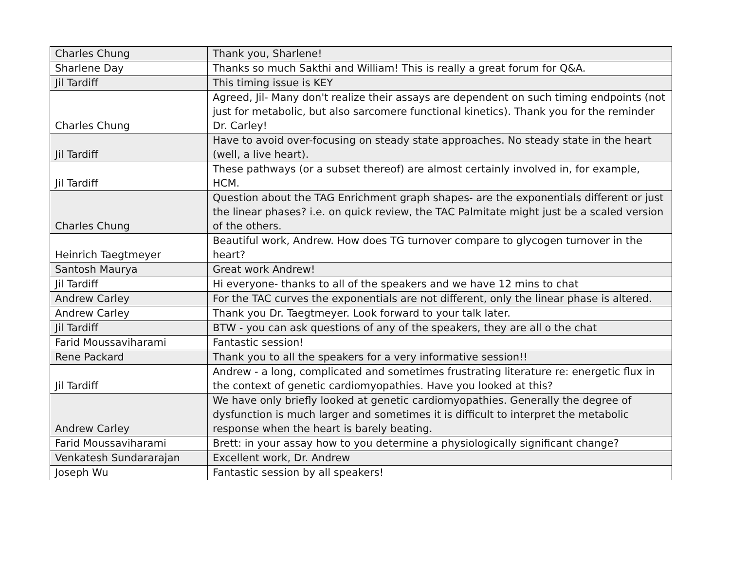| Charles Chung | Thank you, Sharlene! |
| Sharlene Day | Thanks so much Sakthi and William! This is really a great forum for Q&A. |
| Jil Tardiff | This timing issue is KEY |
| Charles Chung | Agreed, Jil- Many don't realize their assays are dependent on such timing endpoints (not just for metabolic, but also sarcomere functional kinetics). Thank you for the reminder Dr. Carley! |
| Jil Tardiff | Have to avoid over-focusing on steady state approaches. No steady state in the heart (well, a live heart). |
| Jil Tardiff | These pathways (or a subset thereof) are almost certainly involved in, for example, HCM. |
| Charles Chung | Question about the TAG Enrichment graph shapes- are the exponentials different or just the linear phases? i.e. on quick review, the TAC Palmitate might just be a scaled version of the others. |
| Heinrich Taegtmeyer | Beautiful work, Andrew. How does TG turnover compare to glycogen turnover in the heart? |
| Santosh Maurya | Great work Andrew! |
| Jil Tardiff | Hi everyone- thanks to all of the speakers and we have 12 mins to chat |
| Andrew Carley | For the TAC curves the exponentials are not different, only the linear phase is altered. |
| Andrew Carley | Thank you Dr. Taegtmeyer. Look forward to your talk later. |
| Jil Tardiff | BTW - you can ask questions of any of the speakers, they are all o the chat |
| Farid Moussaviharami | Fantastic session! |
| Rene Packard | Thank you to all the speakers for a very informative session!! |
| Jil Tardiff | Andrew - a long, complicated and sometimes frustrating literature re: energetic flux in the context of genetic cardiomyopathies. Have you looked at this? |
| Andrew Carley | We have only briefly looked at genetic cardiomyopathies. Generally the degree of dysfunction is much larger and sometimes it is difficult to interpret the metabolic response when the heart is barely beating. |
| Farid Moussaviharami | Brett: in your assay how to you determine a physiologically significant change? |
| Venkatesh Sundararajan | Excellent work, Dr. Andrew |
| Joseph Wu | Fantastic session by all speakers! |